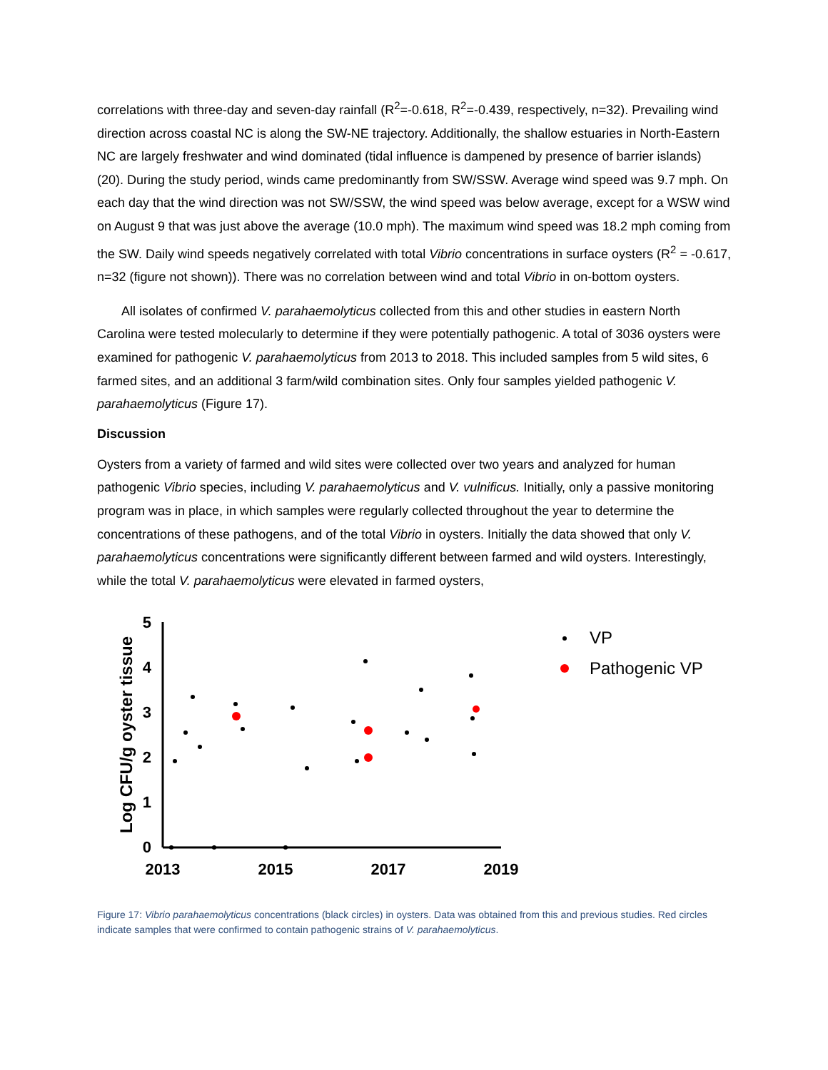correlations with three-day and seven-day rainfall (R<sup>2</sup>=-0.618, R<sup>2</sup>=-0.439, respectively, n=32). Prevailing wind direction across coastal NC is along the SW-NE trajectory. Additionally, the shallow estuaries in North-Eastern NC are largely freshwater and wind dominated (tidal influence is dampened by presence of barrier islands) (20). During the study period, winds came predominantly from SW/SSW. Average wind speed was 9.7 mph. On each day that the wind direction was not SW/SSW, the wind speed was below average, except for a WSW wind on August 9 that was just above the average (10.0 mph). The maximum wind speed was 18.2 mph coming from the SW. Daily wind speeds negatively correlated with total Vibrio concentrations in surface oysters (R<sup>2</sup> = -0.617, n=32 (figure not shown)). There was no correlation between wind and total Vibrio in on-bottom oysters.
All isolates of confirmed V. parahaemolyticus collected from this and other studies in eastern North Carolina were tested molecularly to determine if they were potentially pathogenic. A total of 3036 oysters were examined for pathogenic V. parahaemolyticus from 2013 to 2018. This included samples from 5 wild sites, 6 farmed sites, and an additional 3 farm/wild combination sites. Only four samples yielded pathogenic V. parahaemolyticus (Figure 17).
Discussion
Oysters from a variety of farmed and wild sites were collected over two years and analyzed for human pathogenic Vibrio species, including V. parahaemolyticus and V. vulnificus. Initially, only a passive monitoring program was in place, in which samples were regularly collected throughout the year to determine the concentrations of these pathogens, and of the total Vibrio in oysters. Initially the data showed that only V. parahaemolyticus concentrations were significantly different between farmed and wild oysters. Interestingly, while the total V. parahaemolyticus were elevated in farmed oysters,
5
4
3
2
1
0
2013
2015
2017
2019
Log CFU/g oyster tissue
VP
Pathogenic VP
Figure 17: Vibrio parahaemolyticus concentrations (black circles) in oysters. Data was obtained from this and previous studies. Red circles indicate samples that were confirmed to contain pathogenic strains of V. parahaemolyticus.